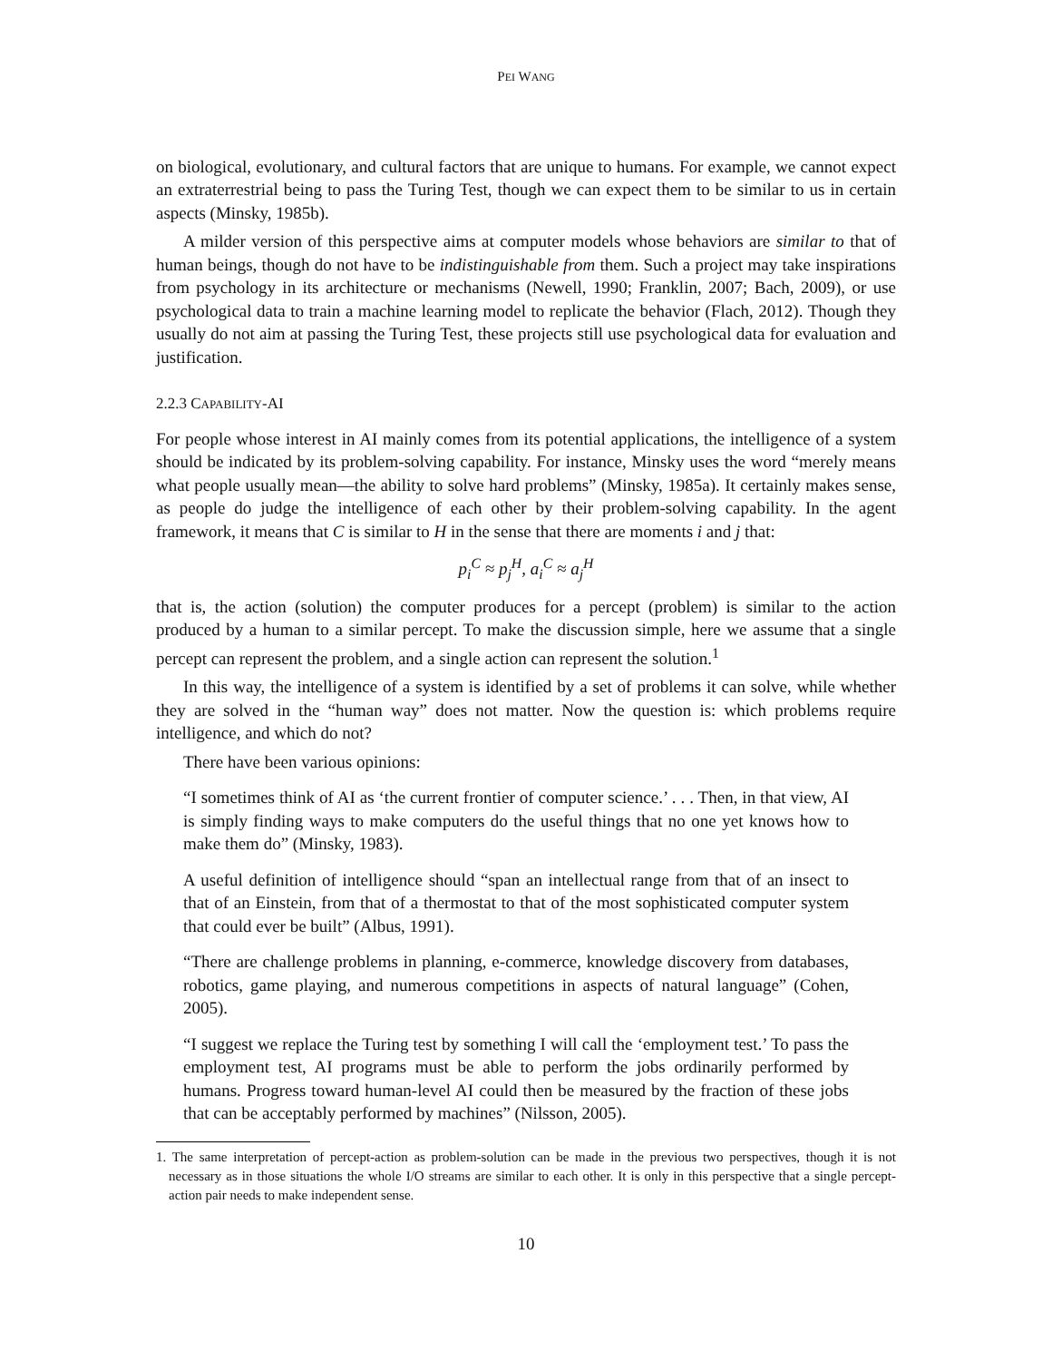PEI WANG
on biological, evolutionary, and cultural factors that are unique to humans. For example, we cannot expect an extraterrestrial being to pass the Turing Test, though we can expect them to be similar to us in certain aspects (Minsky, 1985b).
A milder version of this perspective aims at computer models whose behaviors are similar to that of human beings, though do not have to be indistinguishable from them. Such a project may take inspirations from psychology in its architecture or mechanisms (Newell, 1990; Franklin, 2007; Bach, 2009), or use psychological data to train a machine learning model to replicate the behavior (Flach, 2012). Though they usually do not aim at passing the Turing Test, these projects still use psychological data for evaluation and justification.
2.2.3 CAPABILITY-AI
For people whose interest in AI mainly comes from its potential applications, the intelligence of a system should be indicated by its problem-solving capability. For instance, Minsky uses the word “merely means what people usually mean—the ability to solve hard problems” (Minsky, 1985a). It certainly makes sense, as people do judge the intelligence of each other by their problem-solving capability. In the agent framework, it means that C is similar to H in the sense that there are moments i and j that:
p<sub>i</sub><sup>C</sup> ≈ p<sub>j</sub><sup>H</sup>, a<sub>i</sub><sup>C</sup> ≈ a<sub>j</sub><sup>H</sup>
that is, the action (solution) the computer produces for a percept (problem) is similar to the action produced by a human to a similar percept. To make the discussion simple, here we assume that a single percept can represent the problem, and a single action can represent the solution.<sup>1</sup>
In this way, the intelligence of a system is identified by a set of problems it can solve, while whether they are solved in the “human way” does not matter. Now the question is: which problems require intelligence, and which do not?
There have been various opinions:
“I sometimes think of AI as ‘the current frontier of computer science.’ . . . Then, in that view, AI is simply finding ways to make computers do the useful things that no one yet knows how to make them do” (Minsky, 1983).
A useful definition of intelligence should “span an intellectual range from that of an insect to that of an Einstein, from that of a thermostat to that of the most sophisticated computer system that could ever be built” (Albus, 1991).
“There are challenge problems in planning, e-commerce, knowledge discovery from databases, robotics, game playing, and numerous competitions in aspects of natural language” (Cohen, 2005).
“I suggest we replace the Turing test by something I will call the ‘employment test.’ To pass the employment test, AI programs must be able to perform the jobs ordinarily performed by humans. Progress toward human-level AI could then be measured by the fraction of these jobs that can be acceptably performed by machines” (Nilsson, 2005).
1. The same interpretation of percept-action as problem-solution can be made in the previous two perspectives, though it is not necessary as in those situations the whole I/O streams are similar to each other. It is only in this perspective that a single percept-action pair needs to make independent sense.
10